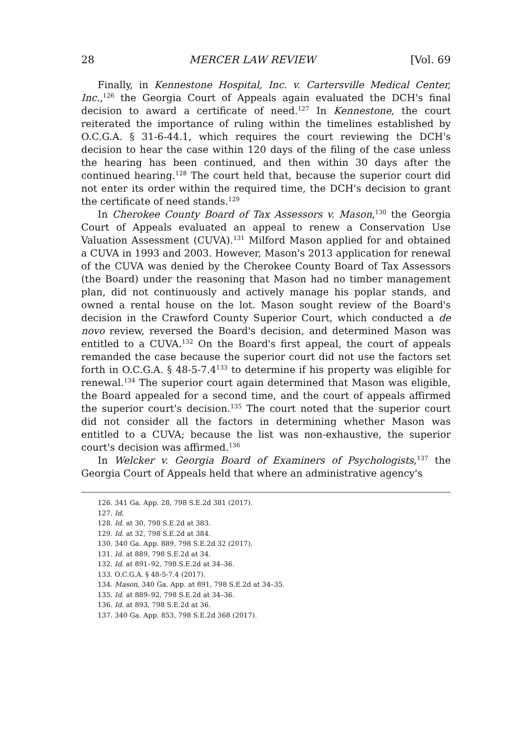28 MERCER LAW REVIEW [Vol. 69
Finally, in Kennestone Hospital, Inc. v. Cartersville Medical Center, Inc.,<sup>126</sup> the Georgia Court of Appeals again evaluated the DCH's final decision to award a certificate of need.<sup>127</sup> In Kennestone, the court reiterated the importance of ruling within the timelines established by O.C.G.A. § 31-6-44.1, which requires the court reviewing the DCH's decision to hear the case within 120 days of the filing of the case unless the hearing has been continued, and then within 30 days after the continued hearing.<sup>128</sup> The court held that, because the superior court did not enter its order within the required time, the DCH's decision to grant the certificate of need stands.<sup>129</sup>
In Cherokee County Board of Tax Assessors v. Mason,<sup>130</sup> the Georgia Court of Appeals evaluated an appeal to renew a Conservation Use Valuation Assessment (CUVA).<sup>131</sup> Milford Mason applied for and obtained a CUVA in 1993 and 2003. However, Mason's 2013 application for renewal of the CUVA was denied by the Cherokee County Board of Tax Assessors (the Board) under the reasoning that Mason had no timber management plan, did not continuously and actively manage his poplar stands, and owned a rental house on the lot. Mason sought review of the Board's decision in the Crawford County Superior Court, which conducted a de novo review, reversed the Board's decision, and determined Mason was entitled to a CUVA.<sup>132</sup> On the Board's first appeal, the court of appeals remanded the case because the superior court did not use the factors set forth in O.C.G.A. § 48-5-7.4<sup>133</sup> to determine if his property was eligible for renewal.<sup>134</sup> The superior court again determined that Mason was eligible, the Board appealed for a second time, and the court of appeals affirmed the superior court's decision.<sup>135</sup> The court noted that the superior court did not consider all the factors in determining whether Mason was entitled to a CUVA; because the list was non-exhaustive, the superior court's decision was affirmed.<sup>136</sup>
In Welcker v. Georgia Board of Examiners of Psychologists,<sup>137</sup> the Georgia Court of Appeals held that where an administrative agency's
126. 341 Ga. App. 28, 798 S.E.2d 381 (2017).
127. Id.
128. Id. at 30, 798 S.E.2d at 383.
129. Id. at 32, 798 S.E.2d at 384.
130. 340 Ga. App. 889, 798 S.E.2d 32 (2017).
131. Id. at 889, 798 S.E.2d at 34.
132. Id. at 891–92, 798 S.E.2d at 34–36.
133. O.C.G.A. § 48-5-7.4 (2017).
134. Mason, 340 Ga. App. at 891, 798 S.E.2d at 34–35.
135. Id. at 889–92, 798 S.E.2d at 34–36.
136. Id. at 893, 798 S.E.2d at 36.
137. 340 Ga. App. 853, 798 S.E.2d 368 (2017).